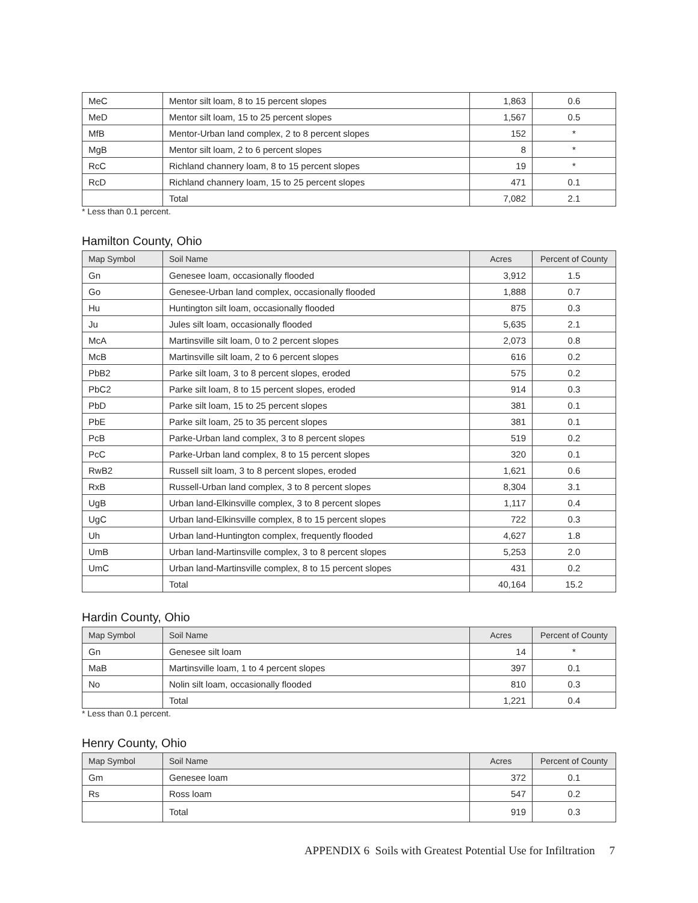| MeC | Mentor silt loam, 8 to 15 percent slopes | 1,863 | 0.6 |
| MeD | Mentor silt loam, 15 to 25 percent slopes | 1,567 | 0.5 |
| MfB | Mentor-Urban land complex, 2 to 8 percent slopes | 152 | * |
| MgB | Mentor silt loam, 2 to 6 percent slopes | 8 | * |
| RcC | Richland channery loam, 8 to 15 percent slopes | 19 | * |
| RcD | Richland channery loam, 15 to 25 percent slopes | 471 | 0.1 |
| | Total | 7,082 | 2.1 |
* Less than 0.1 percent.
Hamilton County, Ohio
| Map Symbol | Soil Name | Acres | Percent of County |
| --- | --- | --- | --- |
| Gn | Genesee loam, occasionally flooded | 3,912 | 1.5 |
| Go | Genesee-Urban land complex, occasionally flooded | 1,888 | 0.7 |
| Hu | Huntington silt loam, occasionally flooded | 875 | 0.3 |
| Ju | Jules silt loam, occasionally flooded | 5,635 | 2.1 |
| McA | Martinsville silt loam, 0 to 2 percent slopes | 2,073 | 0.8 |
| McB | Martinsville silt loam, 2 to 6 percent slopes | 616 | 0.2 |
| PbB2 | Parke silt loam, 3 to 8 percent slopes, eroded | 575 | 0.2 |
| PbC2 | Parke silt loam, 8 to 15 percent slopes, eroded | 914 | 0.3 |
| PbD | Parke silt loam, 15 to 25 percent slopes | 381 | 0.1 |
| PbE | Parke silt loam, 25 to 35 percent slopes | 381 | 0.1 |
| PcB | Parke-Urban land complex, 3 to 8 percent slopes | 519 | 0.2 |
| PcC | Parke-Urban land complex, 8 to 15 percent slopes | 320 | 0.1 |
| RwB2 | Russell silt loam, 3 to 8 percent slopes, eroded | 1,621 | 0.6 |
| RxB | Russell-Urban land complex, 3 to 8 percent slopes | 8,304 | 3.1 |
| UgB | Urban land-Elkinsville complex, 3 to 8 percent slopes | 1,117 | 0.4 |
| UgC | Urban land-Elkinsville complex, 8 to 15 percent slopes | 722 | 0.3 |
| Uh | Urban land-Huntington complex, frequently flooded | 4,627 | 1.8 |
| UmB | Urban land-Martinsville complex, 3 to 8 percent slopes | 5,253 | 2.0 |
| UmC | Urban land-Martinsville complex, 8 to 15 percent slopes | 431 | 0.2 |
| | Total | 40,164 | 15.2 |
Hardin County, Ohio
| Map Symbol | Soil Name | Acres | Percent of County |
| --- | --- | --- | --- |
| Gn | Genesee silt loam | 14 | * |
| MaB | Martinsville loam, 1 to 4 percent slopes | 397 | 0.1 |
| No | Nolin silt loam, occasionally flooded | 810 | 0.3 |
| | Total | 1,221 | 0.4 |
* Less than 0.1 percent.
Henry County, Ohio
| Map Symbol | Soil Name | Acres | Percent of County |
| --- | --- | --- | --- |
| Gm | Genesee loam | 372 | 0.1 |
| Rs | Ross loam | 547 | 0.2 |
| | Total | 919 | 0.3 |
APPENDIX 6 Soils with Greatest Potential Use for Infiltration 7